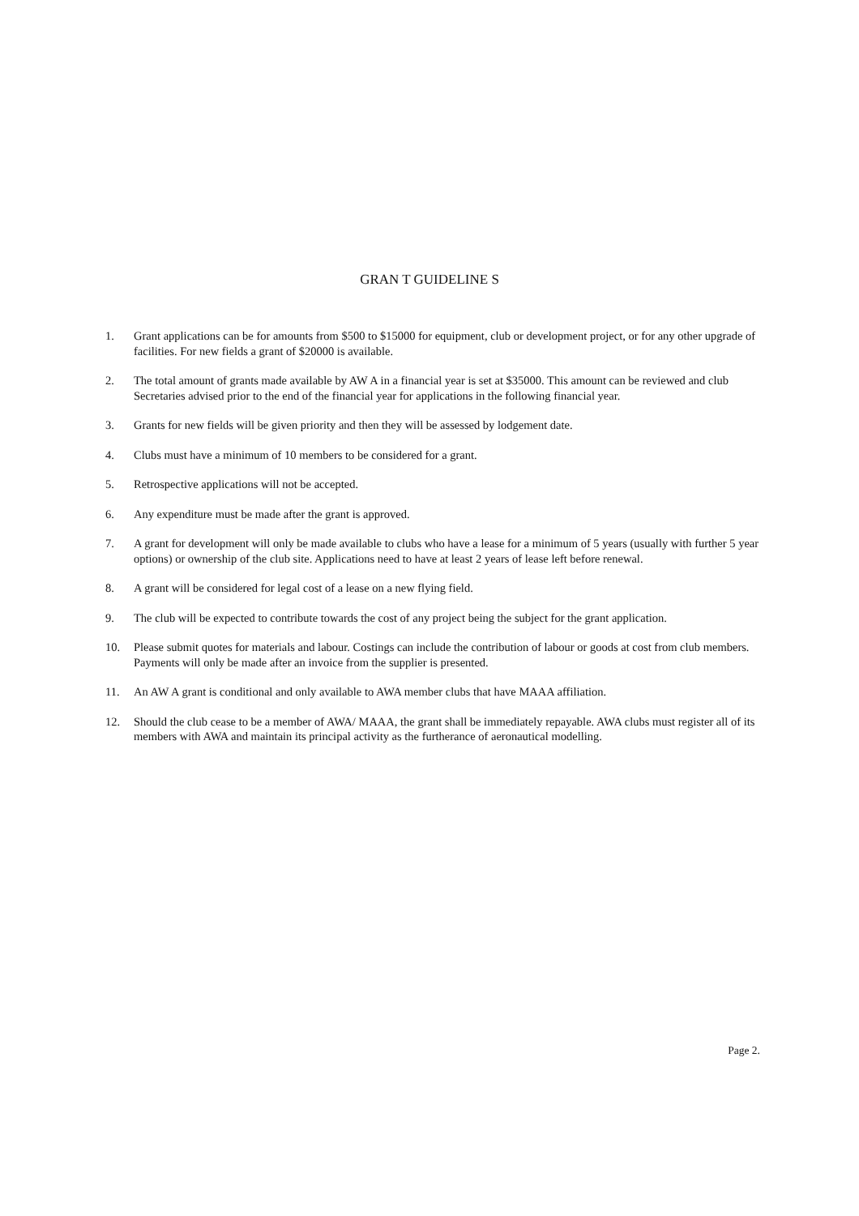GRAN T GUIDELINE S
1. Grant applications can be for amounts from $500 to $15000 for equipment, club or development project, or for any other upgrade of facilities. For new fields a grant of $20000 is available.
2. The total amount of grants made available by AW A in a financial year is set at $35000. This amount can be reviewed and club Secretaries advised prior to the end of the financial year for applications in the following financial year.
3. Grants for new fields will be given priority and then they will be assessed by lodgement date.
4. Clubs must have a minimum of 10 members to be considered for a grant.
5. Retrospective applications will not be accepted.
6. Any expenditure must be made after the grant is approved.
7. A grant for development will only be made available to clubs who have a lease for a minimum of 5 years (usually with further 5 year options) or ownership of the club site. Applications need to have at least 2 years of lease left before renewal.
8. A grant will be considered for legal cost of a lease on a new flying field.
9. The club will be expected to contribute towards the cost of any project being the subject for the grant application.
10. Please submit quotes for materials and labour. Costings can include the contribution of labour or goods at cost from club members. Payments will only be made after an invoice from the supplier is presented.
11. An AW A grant is conditional and only available to AWA member clubs that have MAAA affiliation.
12. Should the club cease to be a member of AWA/ MAAA, the grant shall be immediately repayable. AWA clubs must register all of its members with AWA and maintain its principal activity as the furtherance of aeronautical modelling.
Page 2.